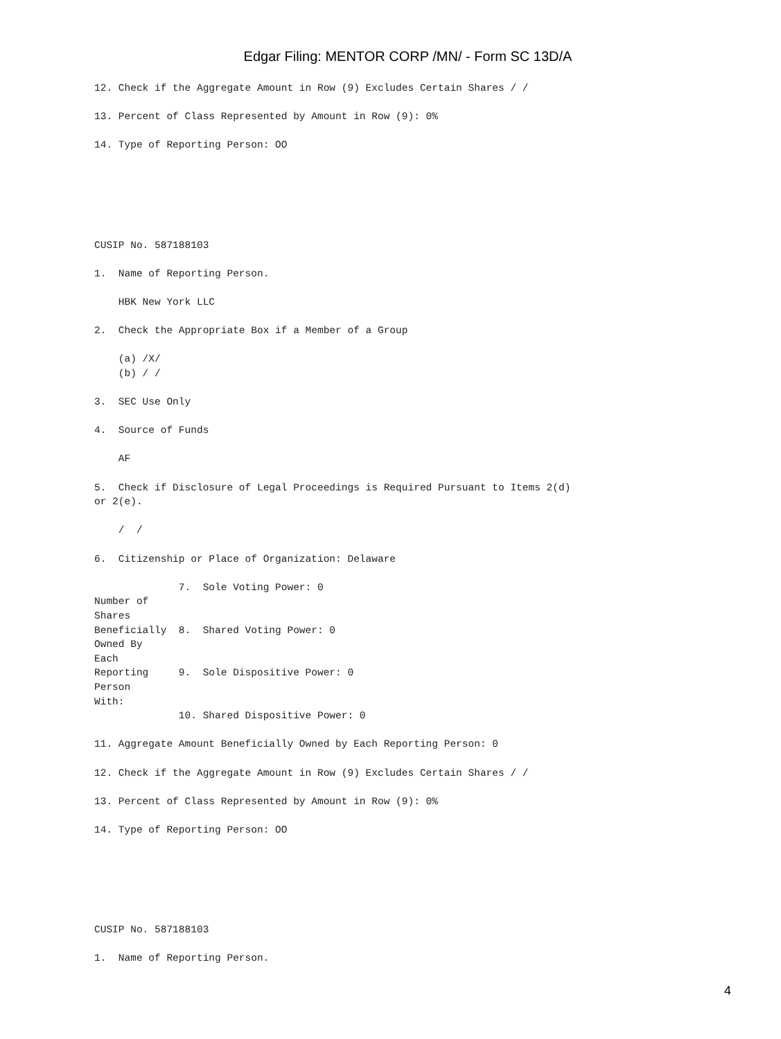Edgar Filing: MENTOR CORP /MN/ - Form SC 13D/A
12. Check if the Aggregate Amount in Row (9) Excludes Certain Shares / /

13. Percent of Class Represented by Amount in Row (9): 0%

14. Type of Reporting Person: OO






CUSIP No. 587188103

1.  Name of Reporting Person.

    HBK New York LLC

2.  Check the Appropriate Box if a Member of a Group

    (a) /X/
    (b) / /

3.  SEC Use Only

4.  Source of Funds

    AF

5.  Check if Disclosure of Legal Proceedings is Required Pursuant to Items 2(d)
or 2(e).

    /  /

6.  Citizenship or Place of Organization: Delaware

              7.  Sole Voting Power: 0
Number of
Shares
Beneficially  8.  Shared Voting Power: 0
Owned By
Each
Reporting     9.  Sole Dispositive Power: 0
Person
With:
              10. Shared Dispositive Power: 0

11. Aggregate Amount Beneficially Owned by Each Reporting Person: 0

12. Check if the Aggregate Amount in Row (9) Excludes Certain Shares / /

13. Percent of Class Represented by Amount in Row (9): 0%

14. Type of Reporting Person: OO






CUSIP No. 587188103

1.  Name of Reporting Person.
4